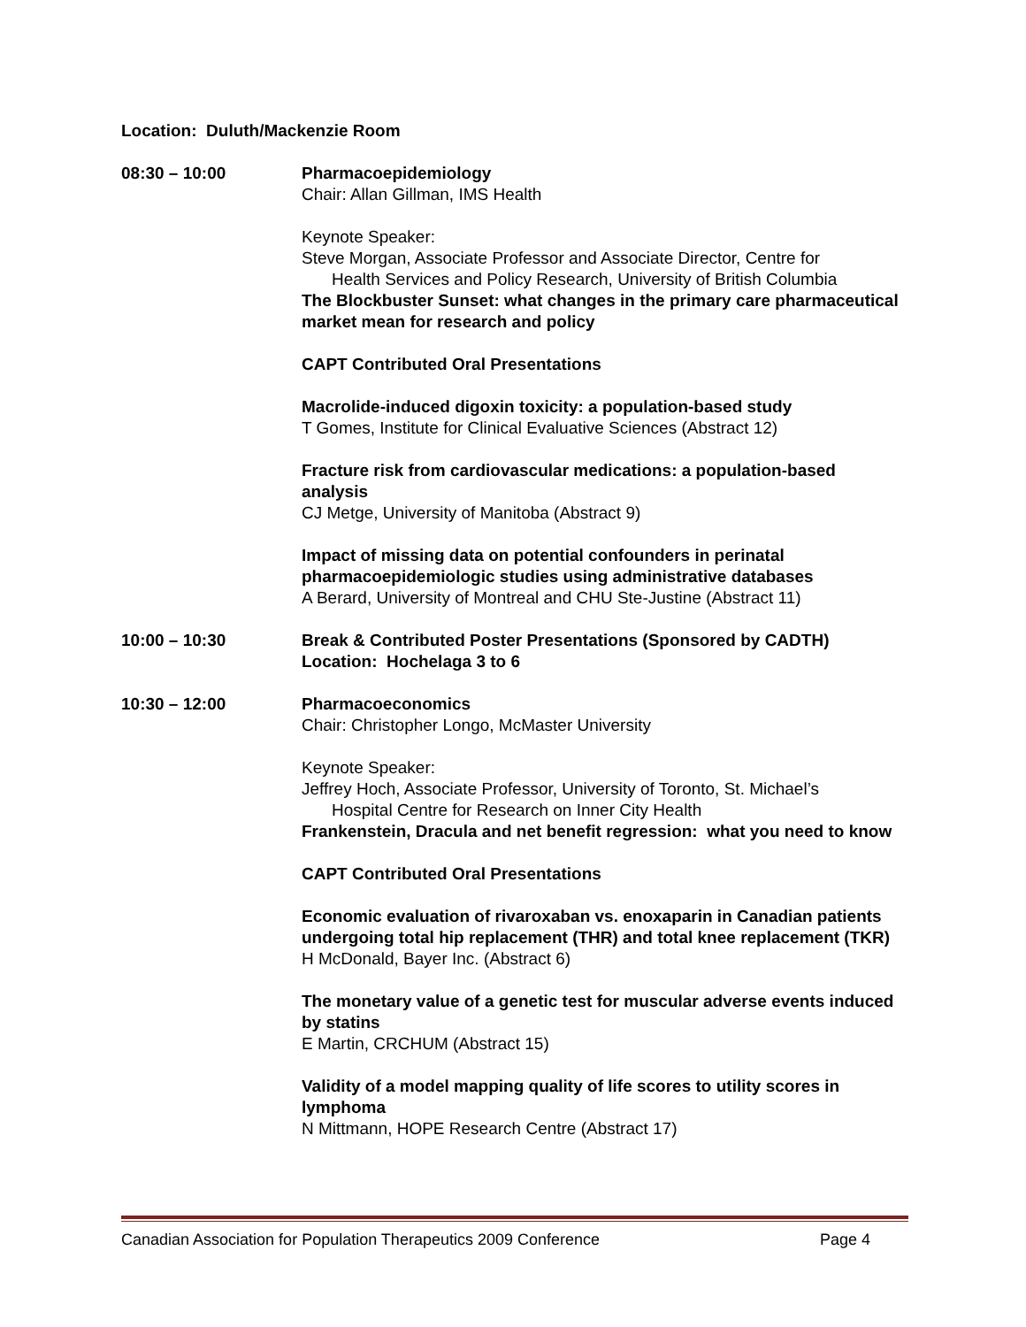Location: Duluth/Mackenzie Room
08:30 – 10:00 Pharmacoepidemiology
Chair: Allan Gillman, IMS Health
Keynote Speaker:
Steve Morgan, Associate Professor and Associate Director, Centre for
Health Services and Policy Research, University of British Columbia
The Blockbuster Sunset: what changes in the primary care pharmaceutical market mean for research and policy
CAPT Contributed Oral Presentations
Macrolide-induced digoxin toxicity: a population-based study
T Gomes, Institute for Clinical Evaluative Sciences (Abstract 12)
Fracture risk from cardiovascular medications: a population-based analysis
CJ Metge, University of Manitoba (Abstract 9)
Impact of missing data on potential confounders in perinatal pharmacoepidemiologic studies using administrative databases
A Berard, University of Montreal and CHU Ste-Justine (Abstract 11)
10:00 – 10:30 Break & Contributed Poster Presentations (Sponsored by CADTH)
Location: Hochelaga 3 to 6
10:30 – 12:00 Pharmacoeconomics
Chair: Christopher Longo, McMaster University
Keynote Speaker:
Jeffrey Hoch, Associate Professor, University of Toronto, St. Michael’s
Hospital Centre for Research on Inner City Health
Frankenstein, Dracula and net benefit regression: what you need to know
CAPT Contributed Oral Presentations
Economic evaluation of rivaroxaban vs. enoxaparin in Canadian patients undergoing total hip replacement (THR) and total knee replacement (TKR)
H McDonald, Bayer Inc. (Abstract 6)
The monetary value of a genetic test for muscular adverse events induced by statins
E Martin, CRCHUM (Abstract 15)
Validity of a model mapping quality of life scores to utility scores in lymphoma
N Mittmann, HOPE Research Centre (Abstract 17)
Canadian Association for Population Therapeutics 2009 Conference Page 4